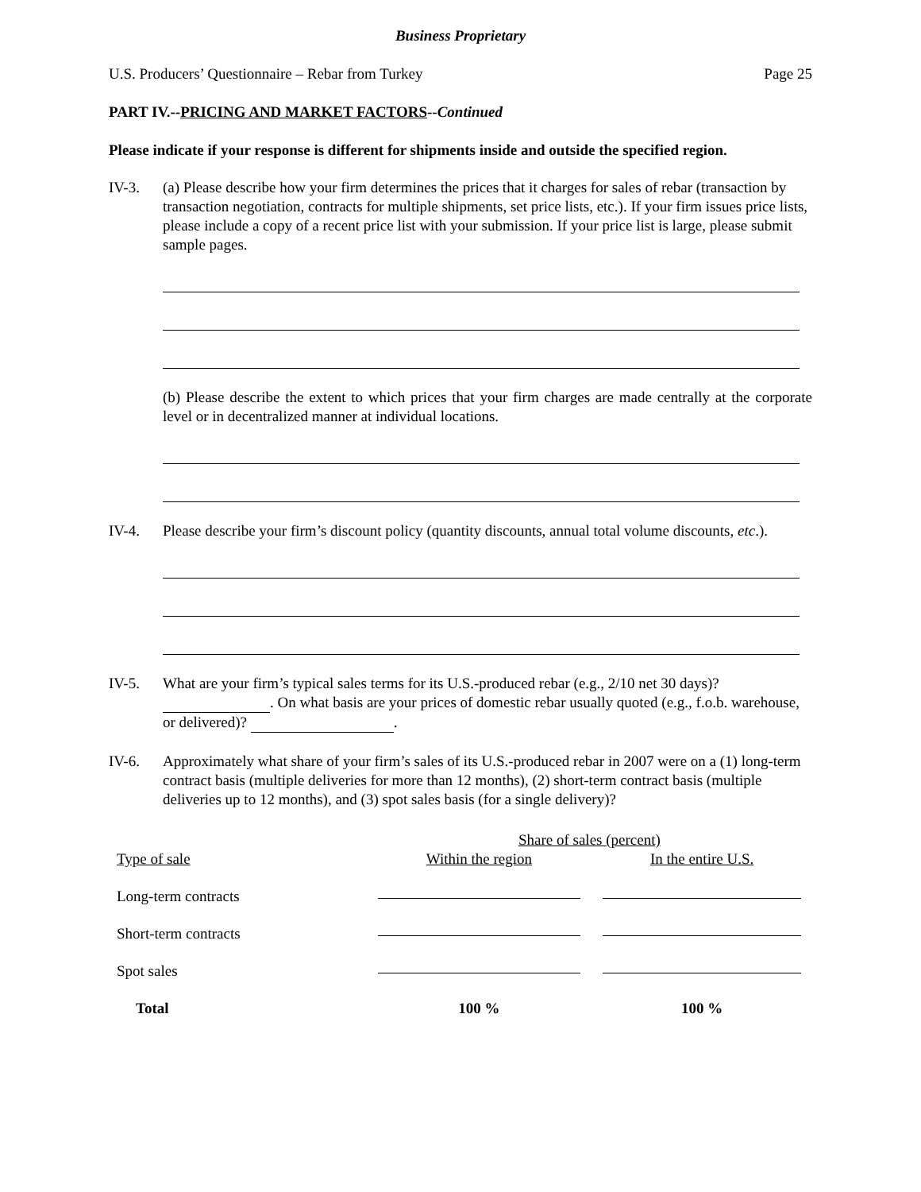Business Proprietary
U.S. Producers’ Questionnaire – Rebar from Turkey Page 25
PART IV.--PRICING AND MARKET FACTORS--Continued
Please indicate if your response is different for shipments inside and outside the specified region.
IV-3. (a) Please describe how your firm determines the prices that it charges for sales of rebar (transaction by transaction negotiation, contracts for multiple shipments, set price lists, etc.). If your firm issues price lists, please include a copy of a recent price list with your submission. If your price list is large, please submit sample pages.
(b) Please describe the extent to which prices that your firm charges are made centrally at the corporate level or in decentralized manner at individual locations.
IV-4. Please describe your firm’s discount policy (quantity discounts, annual total volume discounts, etc.).
IV-5. What are your firm’s typical sales terms for its U.S.-produced rebar (e.g., 2/10 net 30 days)? . On what basis are your prices of domestic rebar usually quoted (e.g., f.o.b. warehouse, or delivered)? .
IV-6. Approximately what share of your firm’s sales of its U.S.-produced rebar in 2007 were on a (1) long-term contract basis (multiple deliveries for more than 12 months), (2) short-term contract basis (multiple deliveries up to 12 months), and (3) spot sales basis (for a single delivery)?
| | Share of sales (percent) | |
| --- | --- | --- |
| Type of sale | Within the region | In the entire U.S. |
| Long-term contracts | | |
| Short-term contracts | | |
| Spot sales | | |
| Total | 100 % | 100 % |